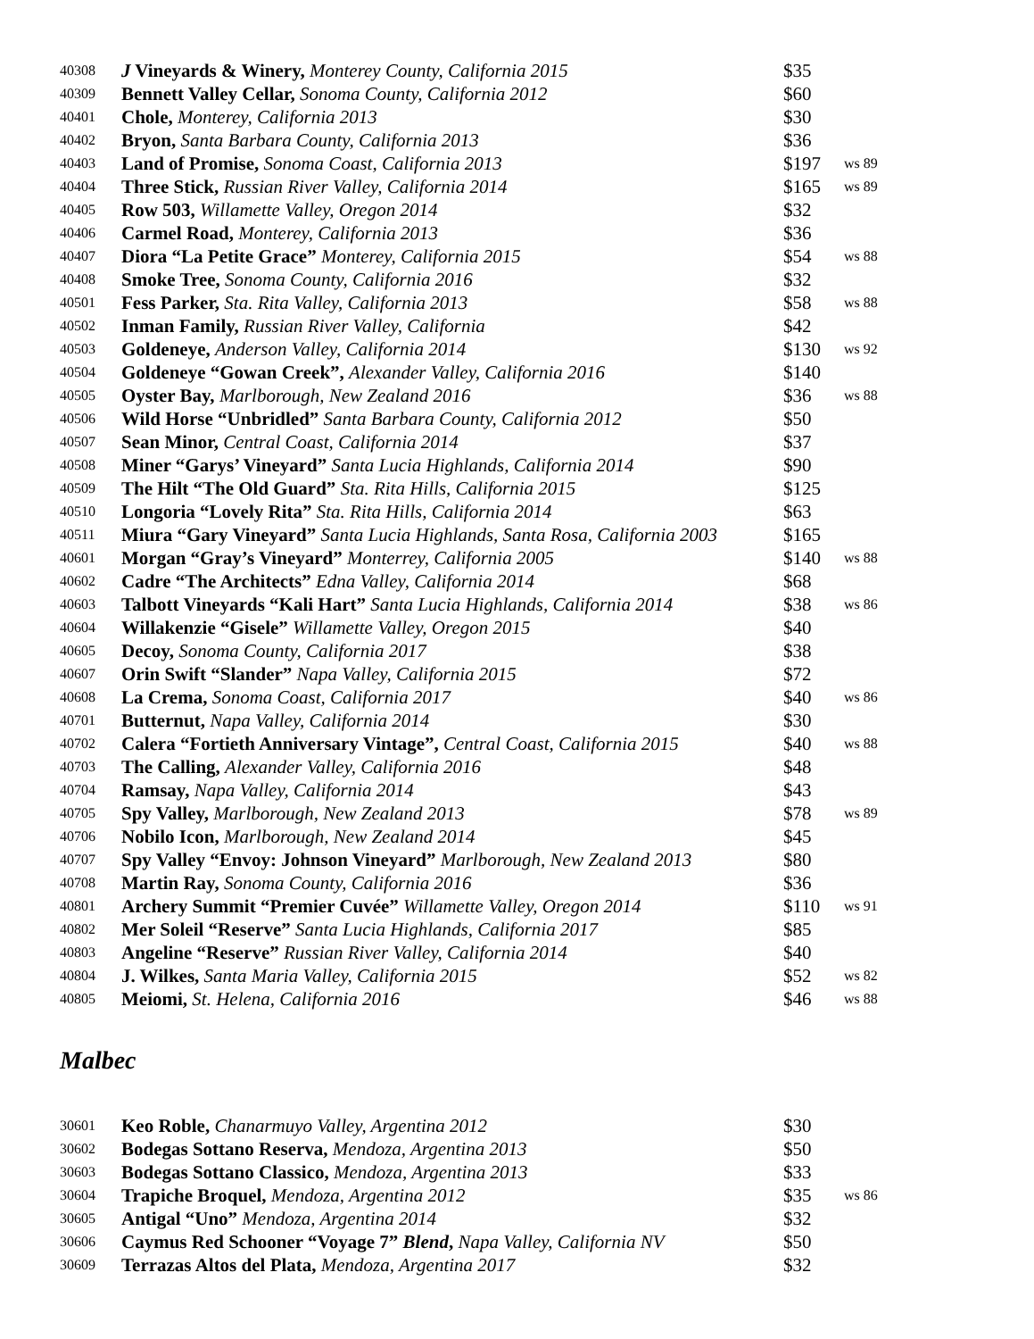| 40308 | J Vineyards & Winery, Monterey County, California 2015 | $35 | |
| 40309 | Bennett Valley Cellar, Sonoma County, California 2012 | $60 | |
| 40401 | Chole, Monterey, California 2013 | $30 | |
| 40402 | Bryon, Santa Barbara County, California 2013 | $36 | |
| 40403 | Land of Promise, Sonoma Coast, California 2013 | $197 | ws 89 |
| 40404 | Three Stick, Russian River Valley, California 2014 | $165 | ws 89 |
| 40405 | Row 503, Willamette Valley, Oregon 2014 | $32 | |
| 40406 | Carmel Road, Monterey, California 2013 | $36 | |
| 40407 | Diora “La Petite Grace” Monterey, California 2015 | $54 | ws 88 |
| 40408 | Smoke Tree, Sonoma County, California 2016 | $32 | |
| 40501 | Fess Parker, Sta. Rita Valley, California 2013 | $58 | ws 88 |
| 40502 | Inman Family, Russian River Valley, California | $42 | |
| 40503 | Goldeneye, Anderson Valley, California 2014 | $130 | ws 92 |
| 40504 | Goldeneye “Gowan Creek”, Alexander Valley, California 2016 | $140 | |
| 40505 | Oyster Bay, Marlborough, New Zealand 2016 | $36 | ws 88 |
| 40506 | Wild Horse “Unbridled” Santa Barbara County, California 2012 | $50 | |
| 40507 | Sean Minor, Central Coast, California 2014 | $37 | |
| 40508 | Miner “Garys’ Vineyard” Santa Lucia Highlands, California 2014 | $90 | |
| 40509 | The Hilt “The Old Guard” Sta. Rita Hills, California 2015 | $125 | |
| 40510 | Longoria “Lovely Rita” Sta. Rita Hills, California 2014 | $63 | |
| 40511 | Miura “Gary Vineyard” Santa Lucia Highlands, Santa Rosa, California 2003 | $165 | |
| 40601 | Morgan “Gray’s Vineyard” Monterrey, California 2005 | $140 | ws 88 |
| 40602 | Cadre “The Architects” Edna Valley, California 2014 | $68 | |
| 40603 | Talbott Vineyards “Kali Hart” Santa Lucia Highlands, California 2014 | $38 | ws 86 |
| 40604 | Willakenzie “Gisele” Willamette Valley, Oregon 2015 | $40 | |
| 40605 | Decoy, Sonoma County, California 2017 | $38 | |
| 40607 | Orin Swift “Slander” Napa Valley, California 2015 | $72 | |
| 40608 | La Crema, Sonoma Coast, California 2017 | $40 | ws 86 |
| 40701 | Butternut, Napa Valley, California 2014 | $30 | |
| 40702 | Calera “Fortieth Anniversary Vintage”, Central Coast, California 2015 | $40 | ws 88 |
| 40703 | The Calling, Alexander Valley, California 2016 | $48 | |
| 40704 | Ramsay, Napa Valley, California 2014 | $43 | |
| 40705 | Spy Valley, Marlborough, New Zealand 2013 | $78 | ws 89 |
| 40706 | Nobilo Icon, Marlborough, New Zealand 2014 | $45 | |
| 40707 | Spy Valley “Envoy: Johnson Vineyard” Marlborough, New Zealand 2013 | $80 | |
| 40708 | Martin Ray, Sonoma County, California 2016 | $36 | |
| 40801 | Archery Summit “Premier Cuvée” Willamette Valley, Oregon 2014 | $110 | ws 91 |
| 40802 | Mer Soleil “Reserve” Santa Lucia Highlands, California 2017 | $85 | |
| 40803 | Angeline “Reserve” Russian River Valley, California 2014 | $40 | |
| 40804 | J. Wilkes, Santa Maria Valley, California 2015 | $52 | ws 82 |
| 40805 | Meiomi, St. Helena, California 2016 | $46 | ws 88 |
Malbec
| 30601 | Keo Roble, Chanarmuyo Valley, Argentina 2012 | $30 | |
| 30602 | Bodegas Sottano Reserva, Mendoza, Argentina 2013 | $50 | |
| 30603 | Bodegas Sottano Classico, Mendoza, Argentina 2013 | $33 | |
| 30604 | Trapiche Broquel, Mendoza, Argentina 2012 | $35 | ws 86 |
| 30605 | Antigal “Uno” Mendoza, Argentina 2014 | $32 | |
| 30606 | Caymus Red Schooner “Voyage 7” Blend , Napa Valley, California NV | $50 | |
| 30609 | Terrazas Altos del Plata, Mendoza, Argentina 2017 | $32 | |